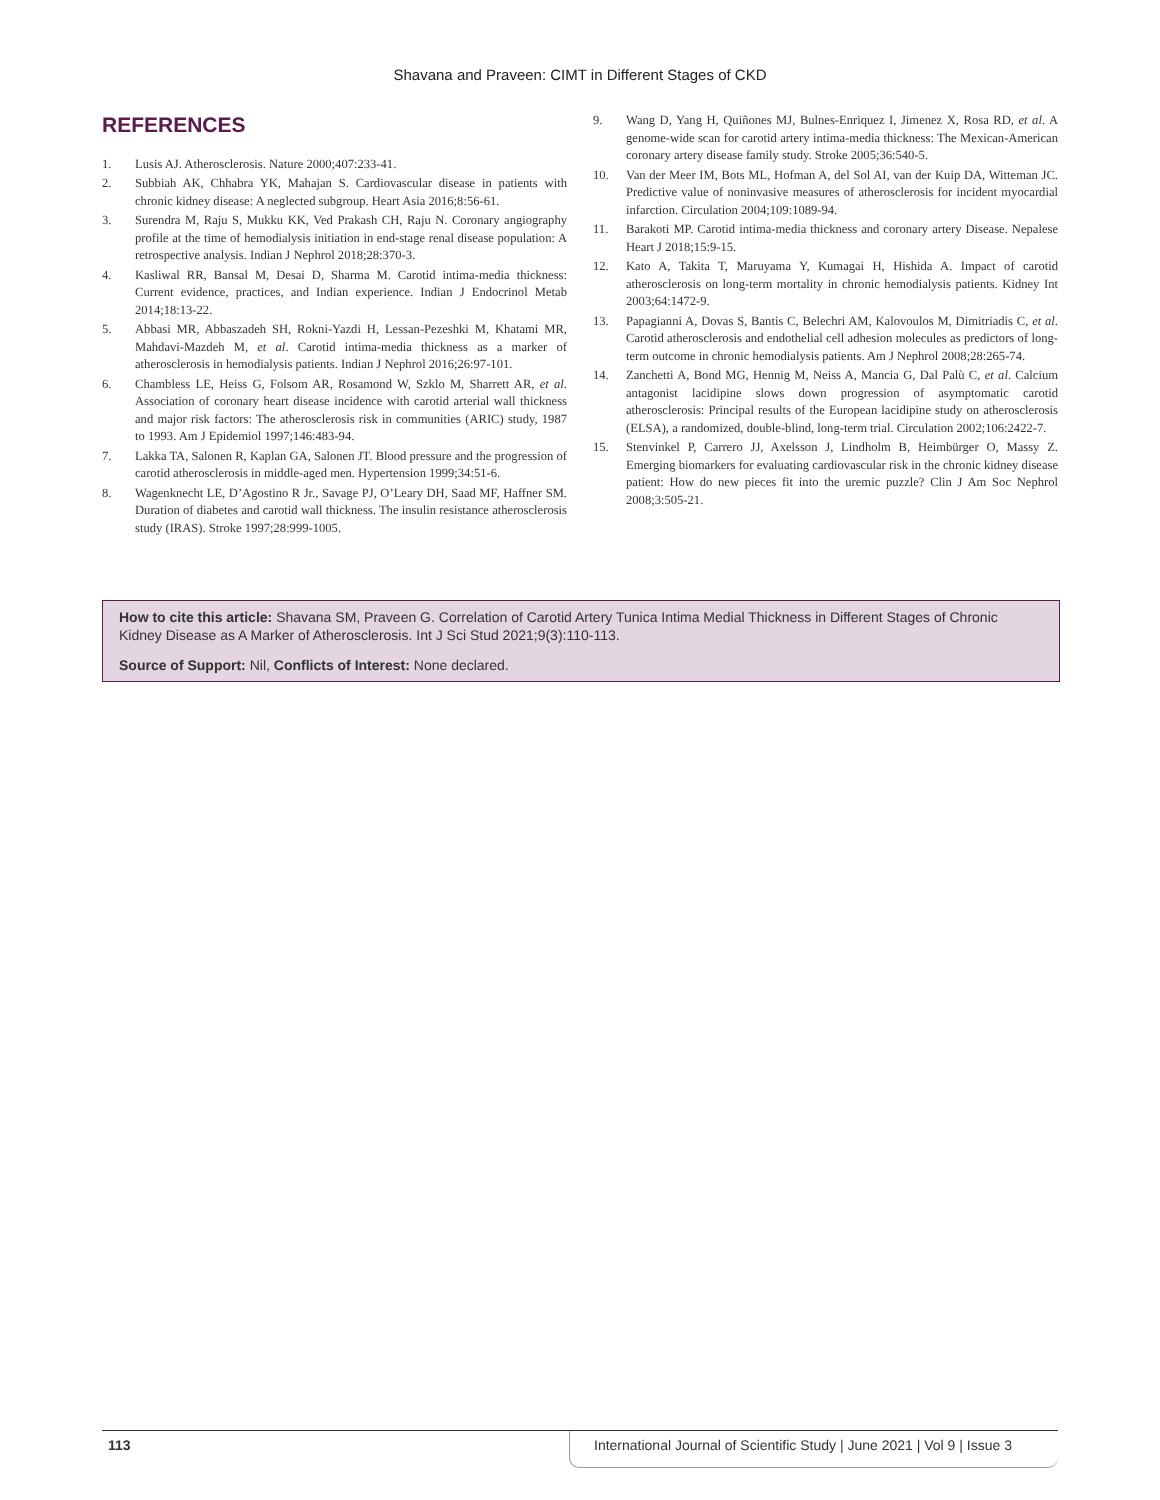Shavana and Praveen: CIMT in Different Stages of CKD
REFERENCES
1. Lusis AJ. Atherosclerosis. Nature 2000;407:233-41.
2. Subbiah AK, Chhabra YK, Mahajan S. Cardiovascular disease in patients with chronic kidney disease: A neglected subgroup. Heart Asia 2016;8:56-61.
3. Surendra M, Raju S, Mukku KK, Ved Prakash CH, Raju N. Coronary angiography profile at the time of hemodialysis initiation in end-stage renal disease population: A retrospective analysis. Indian J Nephrol 2018;28:370-3.
4. Kasliwal RR, Bansal M, Desai D, Sharma M. Carotid intima-media thickness: Current evidence, practices, and Indian experience. Indian J Endocrinol Metab 2014;18:13-22.
5. Abbasi MR, Abbaszadeh SH, Rokni-Yazdi H, Lessan-Pezeshki M, Khatami MR, Mahdavi-Mazdeh M, et al. Carotid intima-media thickness as a marker of atherosclerosis in hemodialysis patients. Indian J Nephrol 2016;26:97-101.
6. Chambless LE, Heiss G, Folsom AR, Rosamond W, Szklo M, Sharrett AR, et al. Association of coronary heart disease incidence with carotid arterial wall thickness and major risk factors: The atherosclerosis risk in communities (ARIC) study, 1987 to 1993. Am J Epidemiol 1997;146:483-94.
7. Lakka TA, Salonen R, Kaplan GA, Salonen JT. Blood pressure and the progression of carotid atherosclerosis in middle-aged men. Hypertension 1999;34:51-6.
8. Wagenknecht LE, D’Agostino R Jr., Savage PJ, O’Leary DH, Saad MF, Haffner SM. Duration of diabetes and carotid wall thickness. The insulin resistance atherosclerosis study (IRAS). Stroke 1997;28:999-1005.
9. Wang D, Yang H, Quiñones MJ, Bulnes-Enriquez I, Jimenez X, Rosa RD, et al. A genome-wide scan for carotid artery intima-media thickness: The Mexican-American coronary artery disease family study. Stroke 2005;36:540-5.
10. Van der Meer IM, Bots ML, Hofman A, del Sol AI, van der Kuip DA, Witteman JC. Predictive value of noninvasive measures of atherosclerosis for incident myocardial infarction. Circulation 2004;109:1089-94.
11. Barakoti MP. Carotid intima-media thickness and coronary artery Disease. Nepalese Heart J 2018;15:9-15.
12. Kato A, Takita T, Maruyama Y, Kumagai H, Hishida A. Impact of carotid atherosclerosis on long-term mortality in chronic hemodialysis patients. Kidney Int 2003;64:1472-9.
13. Papagianni A, Dovas S, Bantis C, Belechri AM, Kalovoulos M, Dimitriadis C, et al. Carotid atherosclerosis and endothelial cell adhesion molecules as predictors of long-term outcome in chronic hemodialysis patients. Am J Nephrol 2008;28:265-74.
14. Zanchetti A, Bond MG, Hennig M, Neiss A, Mancia G, Dal Palù C, et al. Calcium antagonist lacidipine slows down progression of asymptomatic carotid atherosclerosis: Principal results of the European lacidipine study on atherosclerosis (ELSA), a randomized, double-blind, long-term trial. Circulation 2002;106:2422-7.
15. Stenvinkel P, Carrero JJ, Axelsson J, Lindholm B, Heimbürger O, Massy Z. Emerging biomarkers for evaluating cardiovascular risk in the chronic kidney disease patient: How do new pieces fit into the uremic puzzle? Clin J Am Soc Nephrol 2008;3:505-21.
How to cite this article: Shavana SM, Praveen G. Correlation of Carotid Artery Tunica Intima Medial Thickness in Different Stages of Chronic Kidney Disease as A Marker of Atherosclerosis. Int J Sci Stud 2021;9(3):110-113.
Source of Support: Nil, Conflicts of Interest: None declared.
113 International Journal of Scientific Study | June 2021 | Vol 9 | Issue 3